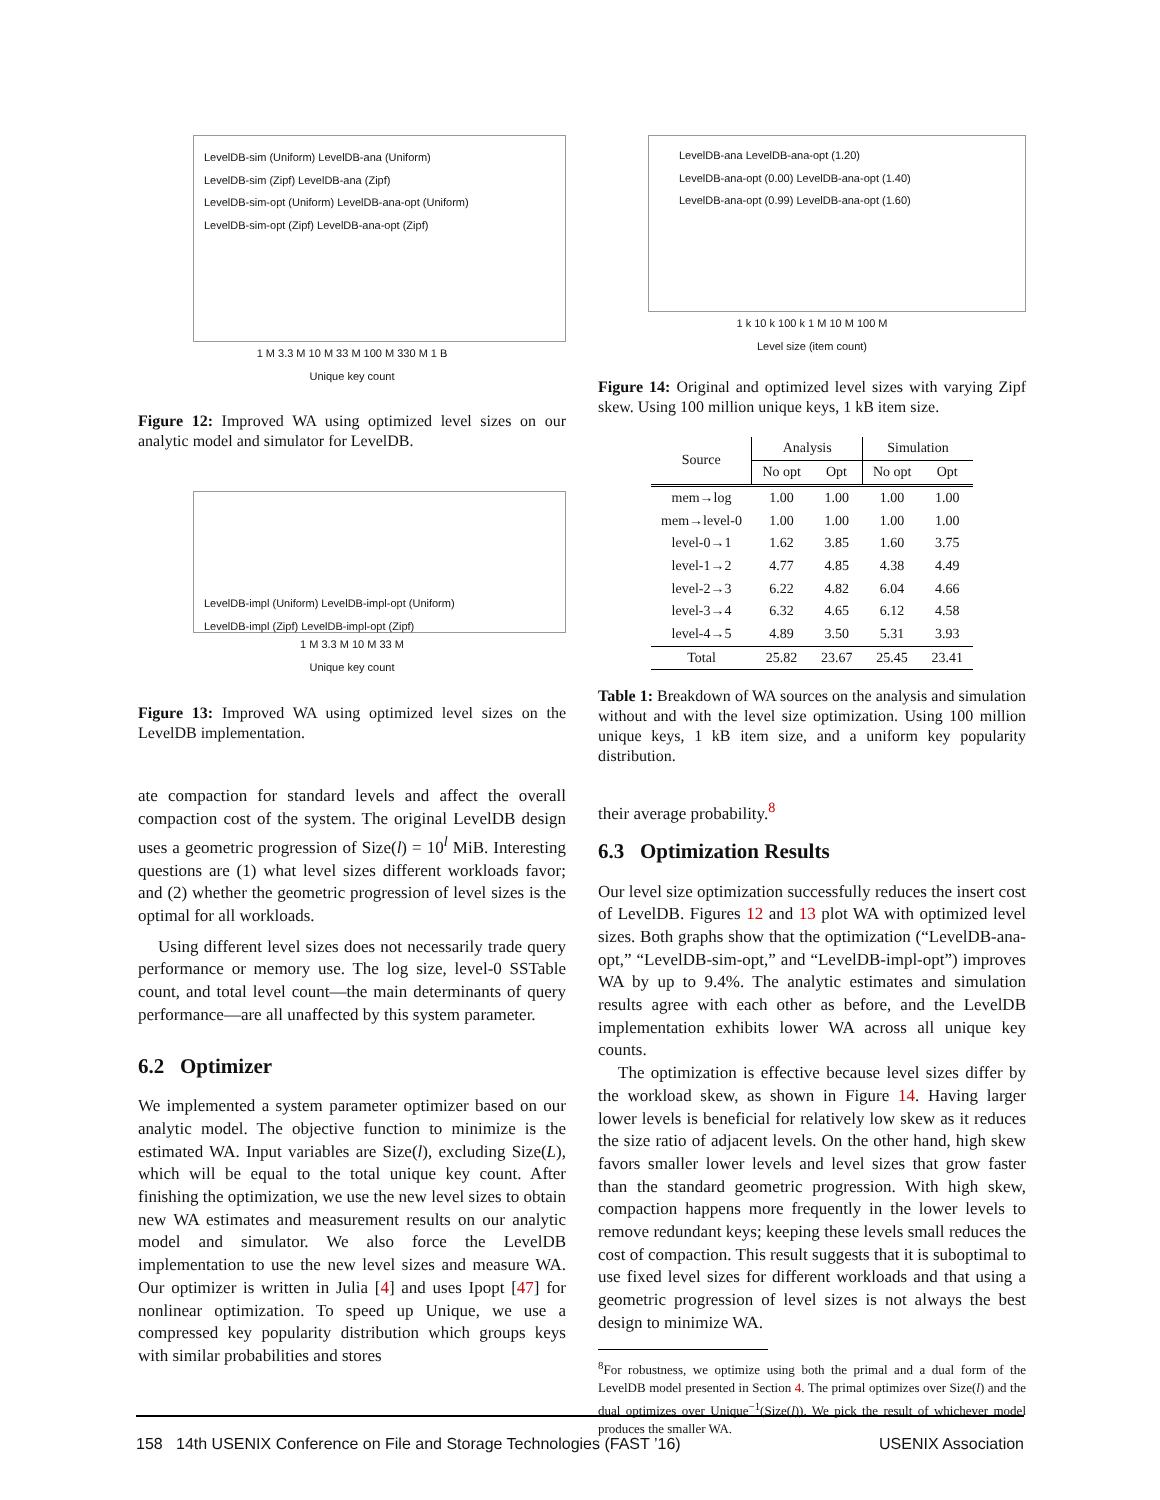LevelDB-sim (Uniform) LevelDB-ana (Uniform)
LevelDB-sim (Zipf) LevelDB-ana (Zipf)
LevelDB-sim-opt (Uniform) LevelDB-ana-opt (Uniform)
LevelDB-sim-opt (Zipf) LevelDB-ana-opt (Zipf)
1 M 3.3 M 10 M 33 M 100 M 330 M 1 B
Unique key count
Figure 12: Improved WA using optimized level sizes on our analytic model and simulator for LevelDB.
LevelDB-impl (Uniform) LevelDB-impl-opt (Uniform)
LevelDB-impl (Zipf) LevelDB-impl-opt (Zipf)
1 M 3.3 M 10 M 33 M
Unique key count
Figure 13: Improved WA using optimized level sizes on the LevelDB implementation.
ate compaction for standard levels and affect the overall compaction cost of the system. The original LevelDB design uses a geometric progression of Size(l) = 10<sup>l</sup> MiB. Interesting questions are (1) what level sizes different workloads favor; and (2) whether the geometric progression of level sizes is the optimal for all workloads.
Using different level sizes does not necessarily trade query performance or memory use. The log size, level-0 SSTable count, and total level count—the main determinants of query performance—are all unaffected by this system parameter.
6.2 Optimizer
We implemented a system parameter optimizer based on our analytic model. The objective function to minimize is the estimated WA. Input variables are Size(l), excluding Size(L), which will be equal to the total unique key count. After finishing the optimization, we use the new level sizes to obtain new WA estimates and measurement results on our analytic model and simulator. We also force the LevelDB implementation to use the new level sizes and measure WA. Our optimizer is written in Julia [4] and uses Ipopt [47] for nonlinear optimization. To speed up Unique, we use a compressed key popularity distribution which groups keys with similar probabilities and stores
LevelDB-ana LevelDB-ana-opt (1.20)
LevelDB-ana-opt (0.00) LevelDB-ana-opt (1.40)
LevelDB-ana-opt (0.99) LevelDB-ana-opt (1.60)
1 k 10 k 100 k 1 M 10 M 100 M
Level size (item count)
Figure 14: Original and optimized level sizes with varying Zipf skew. Using 100 million unique keys, 1 kB item size.
| Source | Analysis | | Simulation | |
| --- | --- | --- | --- | --- |
| | No opt | Opt | No opt | Opt |
| mem→log | 1.00 | 1.00 | 1.00 | 1.00 |
| mem→level-0 | 1.00 | 1.00 | 1.00 | 1.00 |
| level-0→1 | 1.62 | 3.85 | 1.60 | 3.75 |
| level-1→2 | 4.77 | 4.85 | 4.38 | 4.49 |
| level-2→3 | 6.22 | 4.82 | 6.04 | 4.66 |
| level-3→4 | 6.32 | 4.65 | 6.12 | 4.58 |
| level-4→5 | 4.89 | 3.50 | 5.31 | 3.93 |
| Total | 25.82 | 23.67 | 25.45 | 23.41 |
Table 1: Breakdown of WA sources on the analysis and simulation without and with the level size optimization. Using 100 million unique keys, 1 kB item size, and a uniform key popularity distribution.
their average probability.<sup>8</sup>
6.3 Optimization Results
Our level size optimization successfully reduces the insert cost of LevelDB. Figures 12 and 13 plot WA with optimized level sizes. Both graphs show that the optimization (“LevelDB-ana-opt,” “LevelDB-sim-opt,” and “LevelDB-impl-opt”) improves WA by up to 9.4%. The analytic estimates and simulation results agree with each other as before, and the LevelDB implementation exhibits lower WA across all unique key counts.
The optimization is effective because level sizes differ by the workload skew, as shown in Figure 14. Having larger lower levels is beneficial for relatively low skew as it reduces the size ratio of adjacent levels. On the other hand, high skew favors smaller lower levels and level sizes that grow faster than the standard geometric progression. With high skew, compaction happens more frequently in the lower levels to remove redundant keys; keeping these levels small reduces the cost of compaction. This result suggests that it is suboptimal to use fixed level sizes for different workloads and that using a geometric progression of level sizes is not always the best design to minimize WA.
<sup>8</sup> For robustness, we optimize using both the primal and a dual form of the LevelDB model presented in Section 4. The primal optimizes over Size(l) and the dual optimizes over Unique<sup>−1</sup>(Size(l)). We pick the result of whichever model produces the smaller WA.
158 14th USENIX Conference on File and Storage Technologies (FAST ’16) USENIX Association